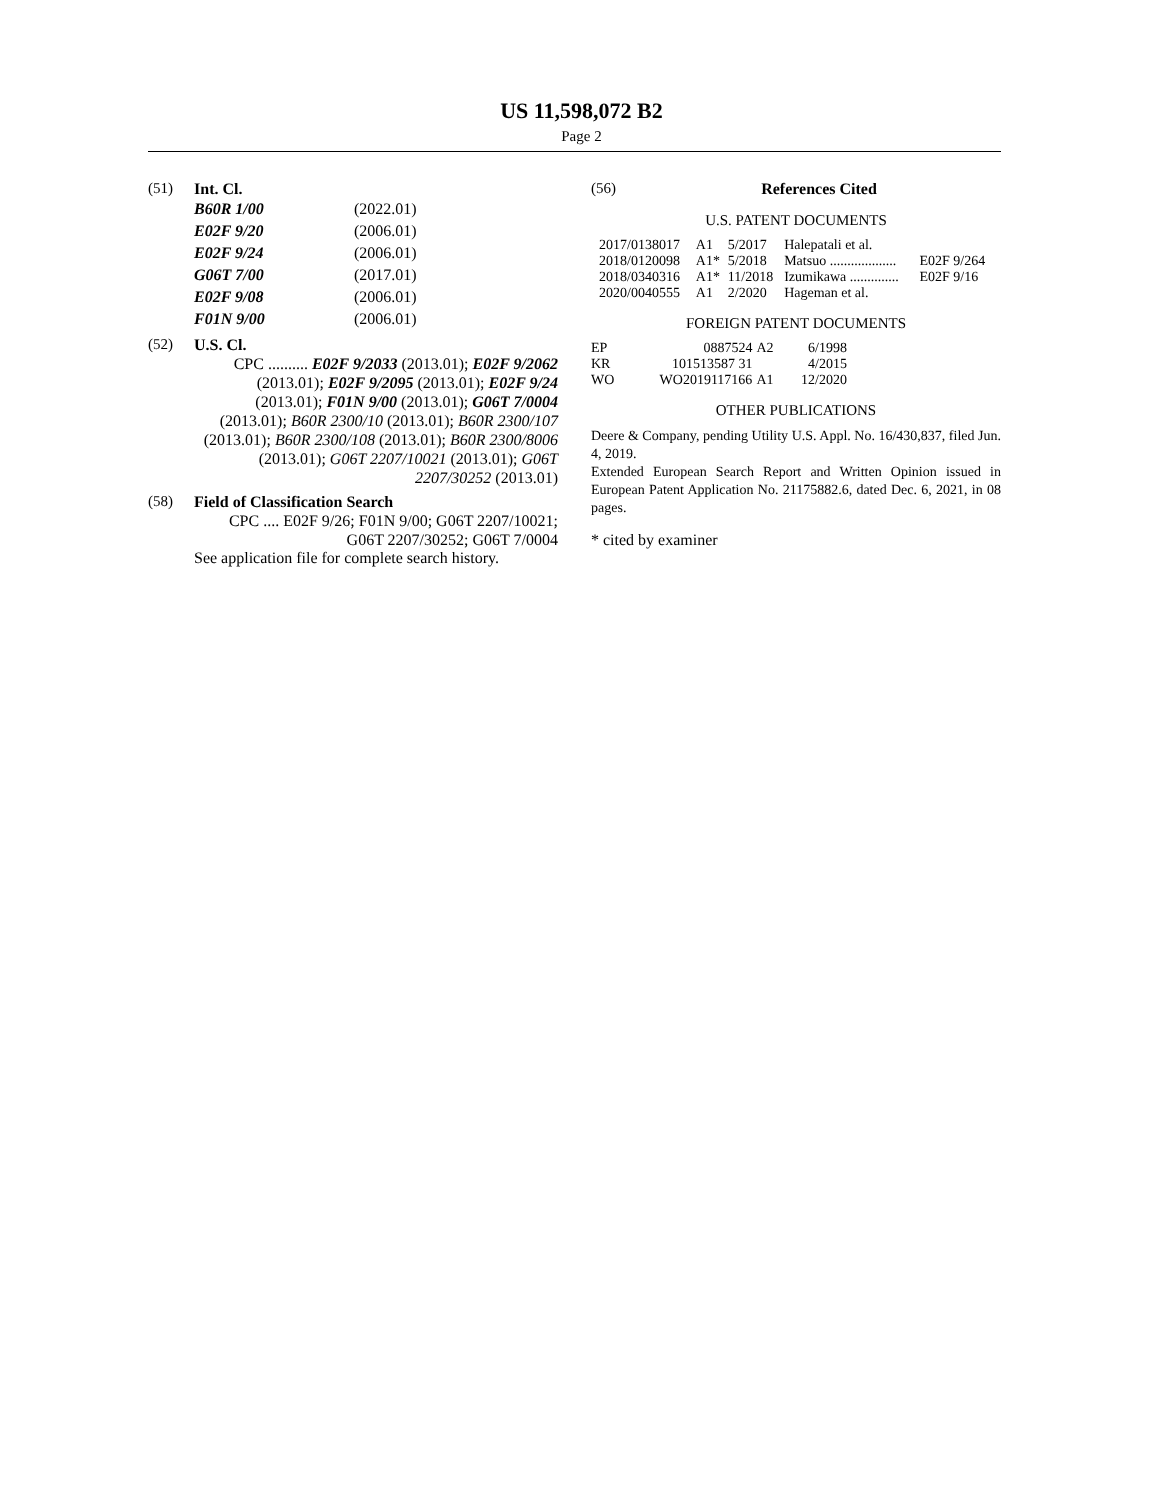US 11,598,072 B2
Page 2
(51) Int. Cl.
| B60R 1/00 | (2022.01) |
| E02F 9/20 | (2006.01) |
| E02F 9/24 | (2006.01) |
| G06T 7/00 | (2017.01) |
| E02F 9/08 | (2006.01) |
| F01N 9/00 | (2006.01) |
(52) U.S. Cl.
CPC .......... E02F 9/2033 (2013.01); E02F 9/2062 (2013.01); E02F 9/2095 (2013.01); E02F 9/24 (2013.01); F01N 9/00 (2013.01); G06T 7/0004 (2013.01); B60R 2300/10 (2013.01); B60R 2300/107 (2013.01); B60R 2300/108 (2013.01); B60R 2300/8006 (2013.01); G06T 2207/10021 (2013.01); G06T 2207/30252 (2013.01)
(58) Field of Classification Search
CPC .... E02F 9/26; F01N 9/00; G06T 2207/10021; G06T 2207/30252; G06T 7/0004
See application file for complete search history.
(56) References Cited
U.S. PATENT DOCUMENTS
| 2017/0138017 | A1 | 5/2017 | Halepatali et al. | |
| 2018/0120098 | A1* | 5/2018 | Matsuo ................... | E02F 9/264 |
| 2018/0340316 | A1* | 11/2018 | Izumikawa .............. | E02F 9/16 |
| 2020/0040555 | A1 | 2/2020 | Hageman et al. | |
FOREIGN PATENT DOCUMENTS
| EP | 0887524 | A2 | 6/1998 |
| KR | 101513587 31 | | 4/2015 |
| WO | WO2019117166 | A1 | 12/2020 |
OTHER PUBLICATIONS
Deere & Company, pending Utility U.S. Appl. No. 16/430,837, filed Jun. 4, 2019.
Extended European Search Report and Written Opinion issued in European Patent Application No. 21175882.6, dated Dec. 6, 2021, in 08 pages.
* cited by examiner